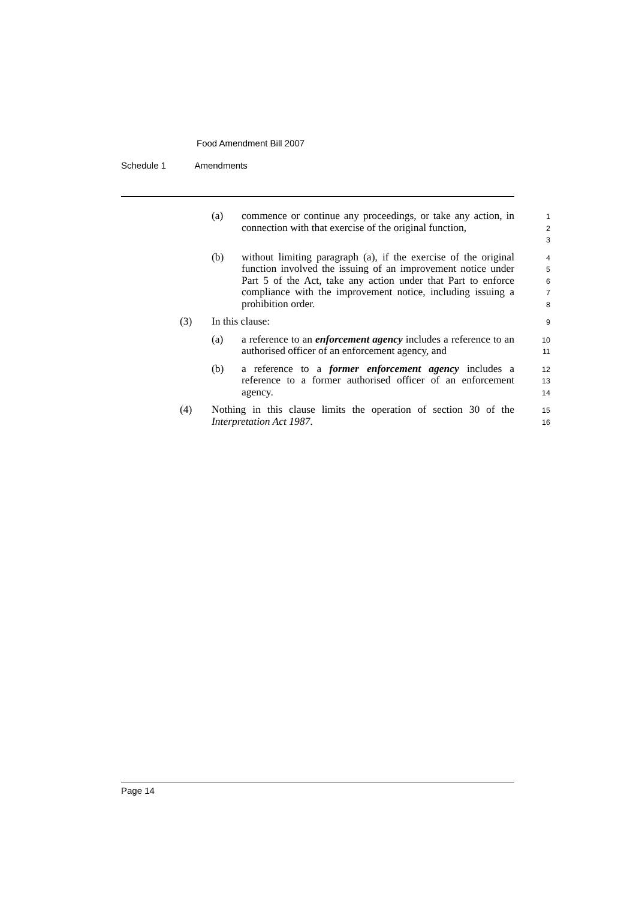Food Amendment Bill 2007
Schedule 1 Amendments
(a) commence or continue any proceedings, or take any action, in connection with that exercise of the original function,
1
2
3
(b) without limiting paragraph (a), if the exercise of the original function involved the issuing of an improvement notice under Part 5 of the Act, take any action under that Part to enforce compliance with the improvement notice, including issuing a prohibition order.
4
5
6
7
8
(3) In this clause:
9
(a) a reference to an enforcement agency includes a reference to an authorised officer of an enforcement agency, and
10
11
(b) a reference to a former enforcement agency includes a reference to a former authorised officer of an enforcement agency.
12
13
14
(4) Nothing in this clause limits the operation of section 30 of the Interpretation Act 1987.
15
16
Page 14